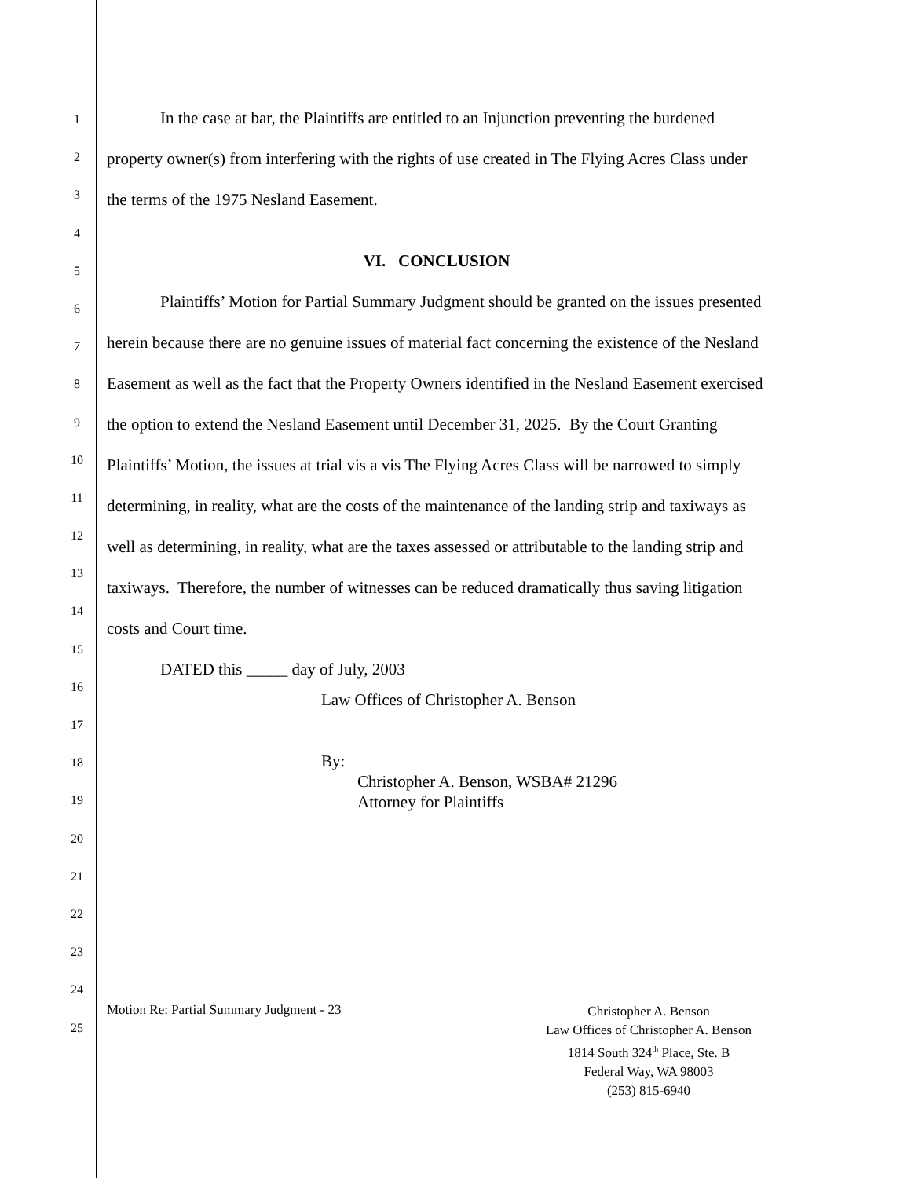1
2
3
4
5
6
7
8
9
10
11
12
13
14
15
16
17
18
19
20
21
22
23
24
25
In the case at bar, the Plaintiffs are entitled to an Injunction preventing the burdened property owner(s) from interfering with the rights of use created in The Flying Acres Class under the terms of the 1975 Nesland Easement.
VI. CONCLUSION
Plaintiffs’ Motion for Partial Summary Judgment should be granted on the issues presented herein because there are no genuine issues of material fact concerning the existence of the Nesland Easement as well as the fact that the Property Owners identified in the Nesland Easement exercised the option to extend the Nesland Easement until December 31, 2025. By the Court Granting Plaintiffs’ Motion, the issues at trial vis a vis The Flying Acres Class will be narrowed to simply determining, in reality, what are the costs of the maintenance of the landing strip and taxiways as well as determining, in reality, what are the taxes assessed or attributable to the landing strip and taxiways. Therefore, the number of witnesses can be reduced dramatically thus saving litigation costs and Court time.
DATED this _____ day of July, 2003
Law Offices of Christopher A. Benson
By:
Christopher A. Benson, WSBA# 21296
Attorney for Plaintiffs
Motion Re: Partial Summary Judgment - 23
Christopher A. Benson
Law Offices of Christopher A. Benson
1814 South 324<sup>th</sup> Place, Ste. B
Federal Way, WA 98003
(253) 815-6940